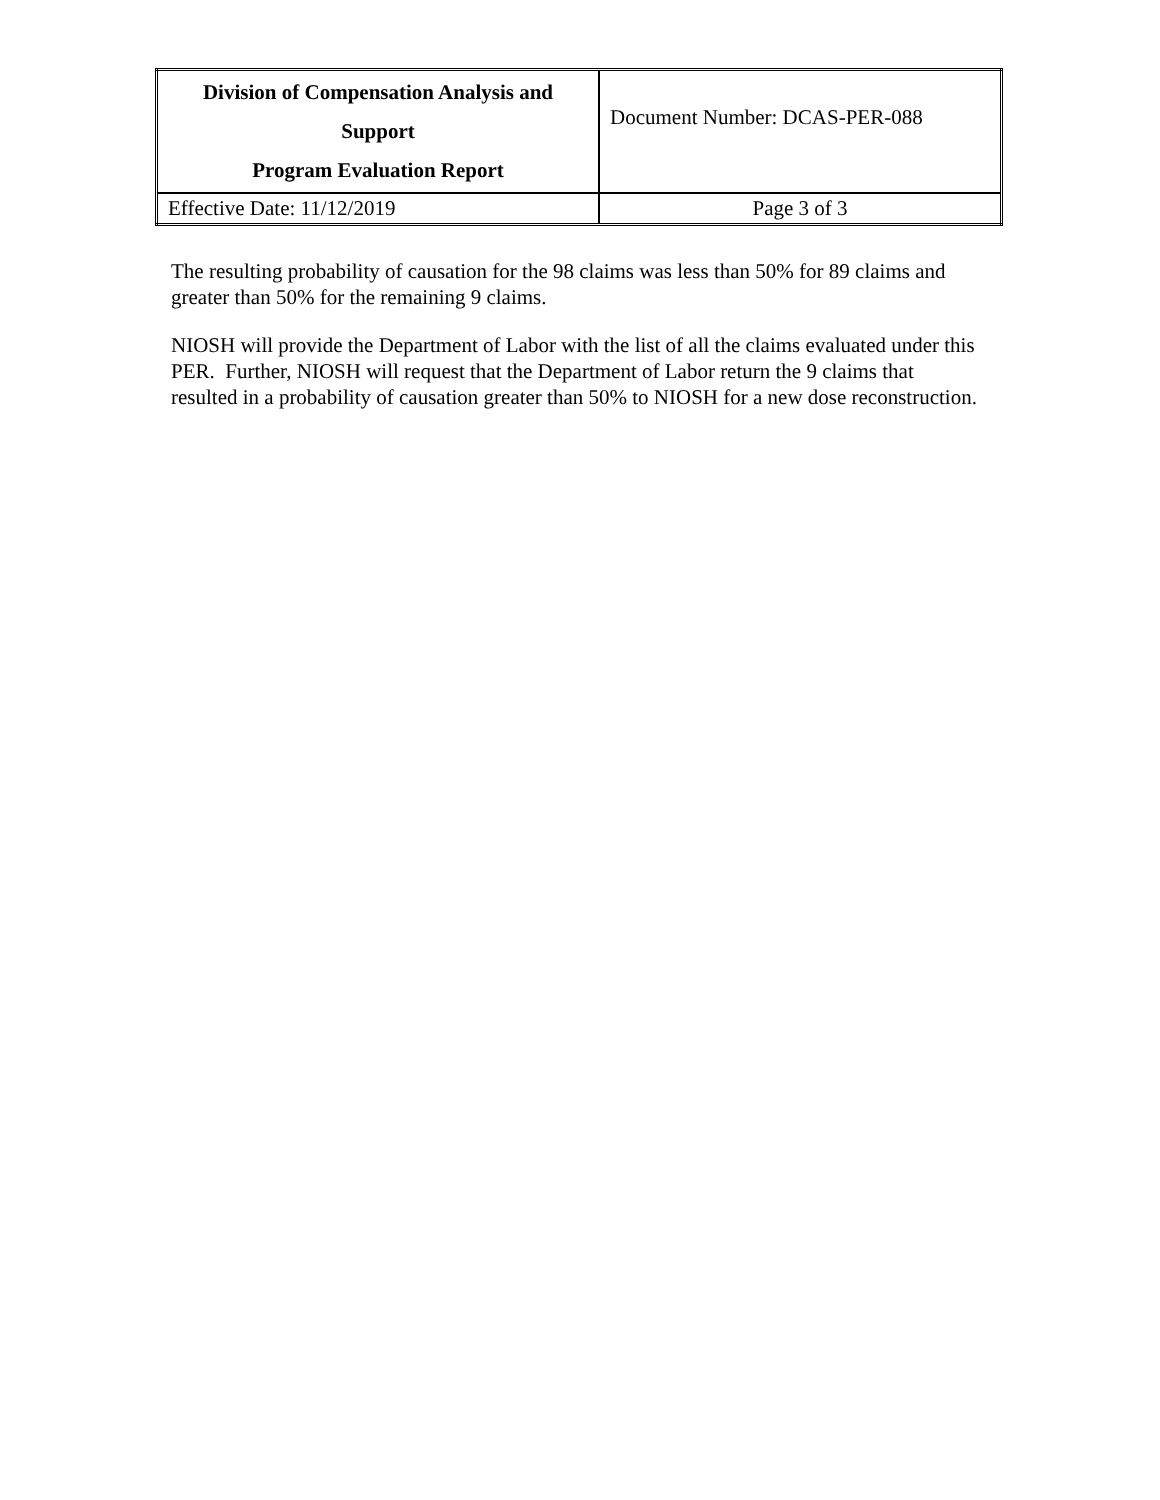| Division of Compensation Analysis and Support Program Evaluation Report | Document Number: DCAS-PER-088 |
| Effective Date: 11/12/2019 | Page 3 of 3 |
The resulting probability of causation for the 98 claims was less than 50% for 89 claims and greater than 50% for the remaining 9 claims.
NIOSH will provide the Department of Labor with the list of all the claims evaluated under this PER. Further, NIOSH will request that the Department of Labor return the 9 claims that resulted in a probability of causation greater than 50% to NIOSH for a new dose reconstruction.